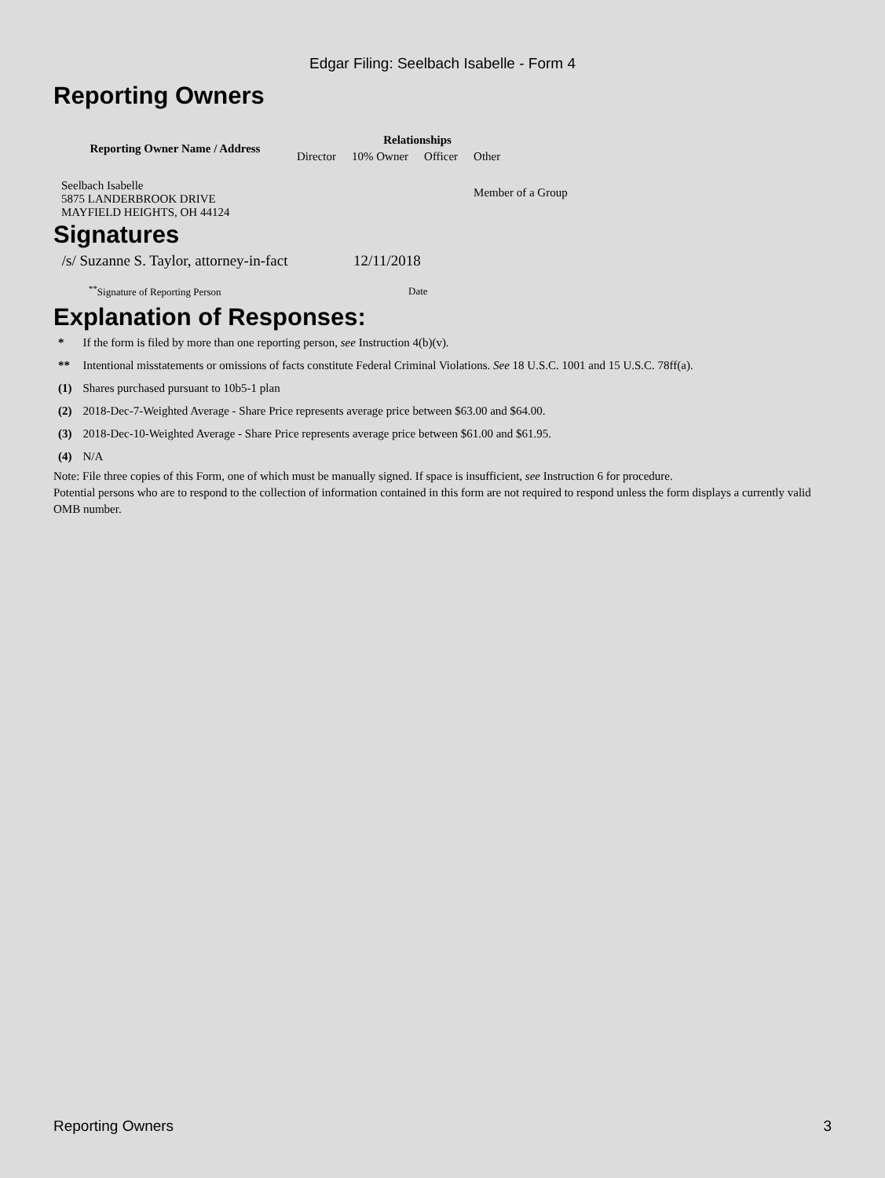Edgar Filing: Seelbach Isabelle - Form 4
Reporting Owners
| Reporting Owner Name / Address | Relationships | | | | |
| --- | --- | --- | --- | --- | --- |
| | Director | 10% Owner | Officer | Other | |
| Seelbach Isabelle 5875 LANDERBROOK DRIVE MAYFIELD HEIGHTS, OH 44124 | | | | Member of a Group | |
Signatures
| /s/ Suzanne S. Taylor, attorney-in-fact | 12/11/2018 |
| <sup>**</sup> Signature of Reporting Person | Date |
Explanation of Responses:
| * | If the form is filed by more than one reporting person, see Instruction 4(b)(v). |
| ** | Intentional misstatements or omissions of facts constitute Federal Criminal Violations. See 18 U.S.C. 1001 and 15 U.S.C. 78ff(a). |
| (1) | Shares purchased pursuant to 10b5-1 plan |
| (2) | 2018-Dec-7-Weighted Average - Share Price represents average price between $63.00 and $64.00. |
| (3) | 2018-Dec-10-Weighted Average - Share Price represents average price between $61.00 and $61.95. |
| (4) | N/A |
Note: File three copies of this Form, one of which must be manually signed. If space is insufficient, see Instruction 6 for procedure.
Potential persons who are to respond to the collection of information contained in this form are not required to respond unless the form displays a currently valid OMB number.
Reporting Owners 3